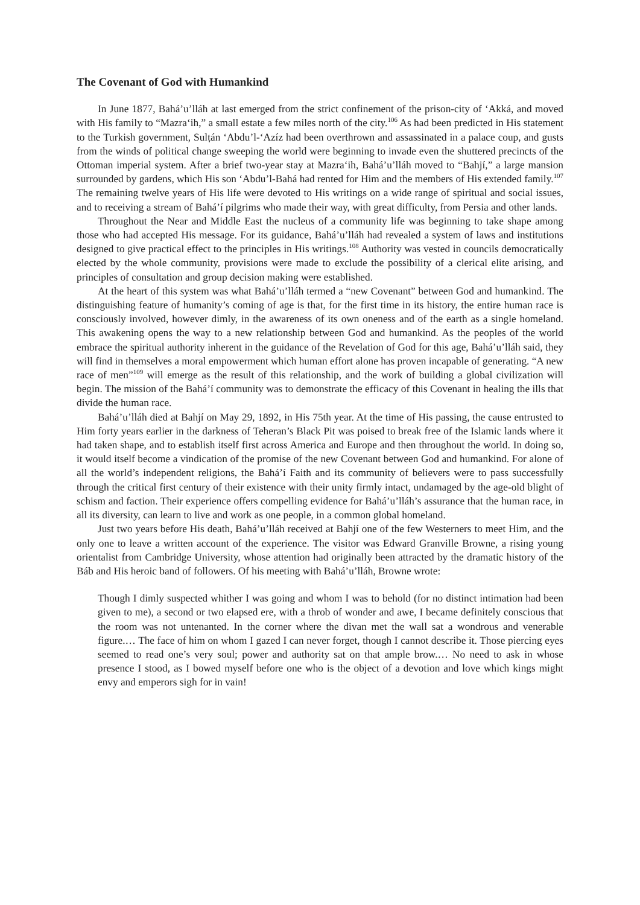The Covenant of God with Humankind
In June 1877, Bahá’u’lláh at last emerged from the strict confinement of the prison-city of ‘Akká, and moved with His family to “Mazra‘ih,” a small estate a few miles north of the city.<sup>106</sup> As had been predicted in His statement to the Turkish government, Sulṭán ‘Abdu’l-‘Azíz had been overthrown and assassinated in a palace coup, and gusts from the winds of political change sweeping the world were beginning to invade even the shuttered precincts of the Ottoman imperial system. After a brief two-year stay at Mazra‘ih, Bahá’u’lláh moved to “Bahjí,” a large mansion surrounded by gardens, which His son ‘Abdu’l-Bahá had rented for Him and the members of His extended family.<sup>107</sup> The remaining twelve years of His life were devoted to His writings on a wide range of spiritual and social issues, and to receiving a stream of Bahá’í pilgrims who made their way, with great difficulty, from Persia and other lands.
Throughout the Near and Middle East the nucleus of a community life was beginning to take shape among those who had accepted His message. For its guidance, Bahá’u’lláh had revealed a system of laws and institutions designed to give practical effect to the principles in His writings.<sup>108</sup> Authority was vested in councils democratically elected by the whole community, provisions were made to exclude the possibility of a clerical elite arising, and principles of consultation and group decision making were established.
At the heart of this system was what Bahá’u’lláh termed a “new Covenant” between God and humankind. The distinguishing feature of humanity’s coming of age is that, for the first time in its history, the entire human race is consciously involved, however dimly, in the awareness of its own oneness and of the earth as a single homeland. This awakening opens the way to a new relationship between God and humankind. As the peoples of the world embrace the spiritual authority inherent in the guidance of the Revelation of God for this age, Bahá’u’lláh said, they will find in themselves a moral empowerment which human effort alone has proven incapable of generating. “A new race of men”<sup>109</sup> will emerge as the result of this relationship, and the work of building a global civilization will begin. The mission of the Bahá’í community was to demonstrate the efficacy of this Covenant in healing the ills that divide the human race.
Bahá’u’lláh died at Bahjí on May 29, 1892, in His 75th year. At the time of His passing, the cause entrusted to Him forty years earlier in the darkness of Teheran’s Black Pit was poised to break free of the Islamic lands where it had taken shape, and to establish itself first across America and Europe and then throughout the world. In doing so, it would itself become a vindication of the promise of the new Covenant between God and humankind. For alone of all the world’s independent religions, the Bahá’í Faith and its community of believers were to pass successfully through the critical first century of their existence with their unity firmly intact, undamaged by the age-old blight of schism and faction. Their experience offers compelling evidence for Bahá’u’lláh’s assurance that the human race, in all its diversity, can learn to live and work as one people, in a common global homeland.
Just two years before His death, Bahá’u’lláh received at Bahjí one of the few Westerners to meet Him, and the only one to leave a written account of the experience. The visitor was Edward Granville Browne, a rising young orientalist from Cambridge University, whose attention had originally been attracted by the dramatic history of the Báb and His heroic band of followers. Of his meeting with Bahá’u’lláh, Browne wrote:
Though I dimly suspected whither I was going and whom I was to behold (for no distinct intimation had been given to me), a second or two elapsed ere, with a throb of wonder and awe, I became definitely conscious that the room was not untenanted. In the corner where the divan met the wall sat a wondrous and venerable figure.… The face of him on whom I gazed I can never forget, though I cannot describe it. Those piercing eyes seemed to read one’s very soul; power and authority sat on that ample brow.… No need to ask in whose presence I stood, as I bowed myself before one who is the object of a devotion and love which kings might envy and emperors sigh for in vain!